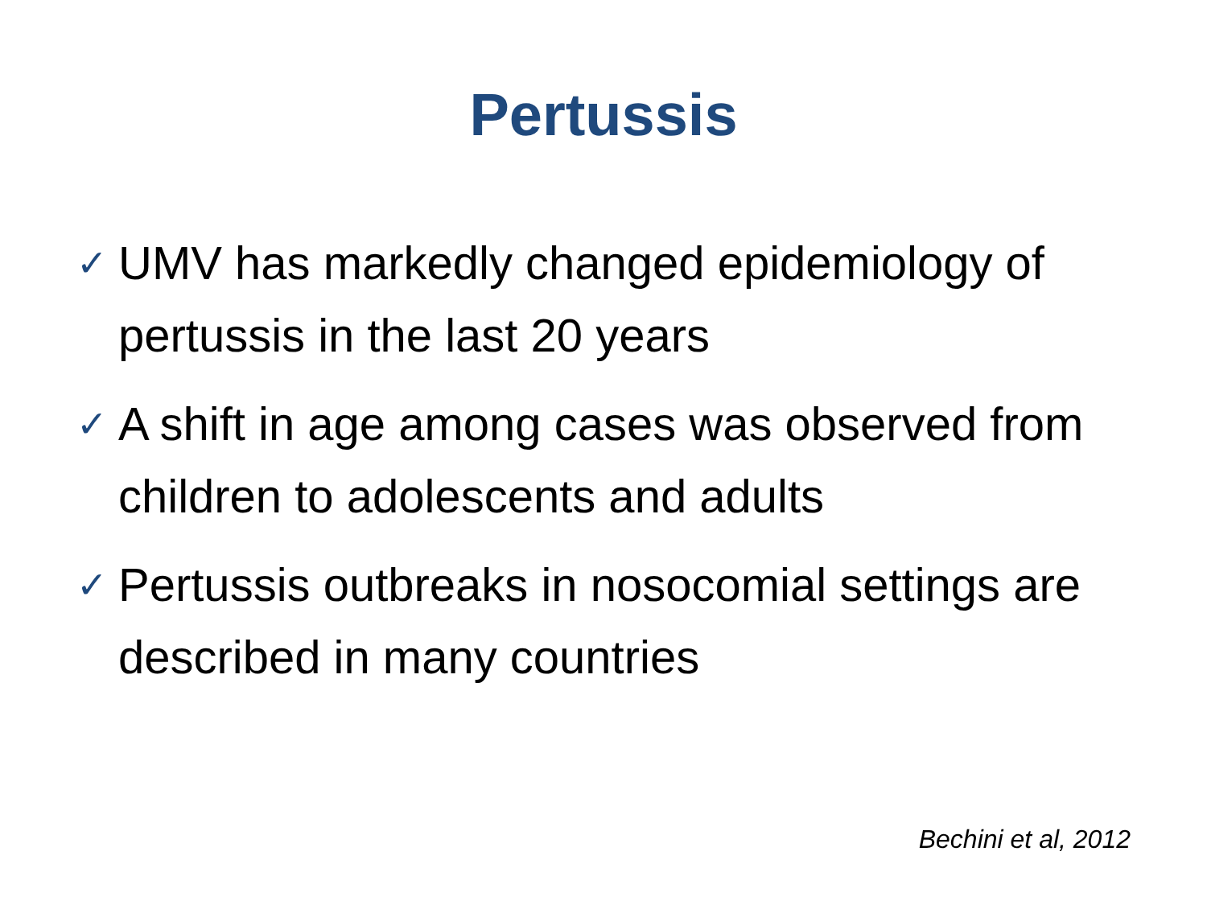Pertussis
✓ UMV has markedly changed epidemiology of pertussis in the last 20 years
✓ A shift in age among cases was observed from children to adolescents and adults
✓ Pertussis outbreaks in nosocomial settings are described in many countries
Bechini et al, 2012